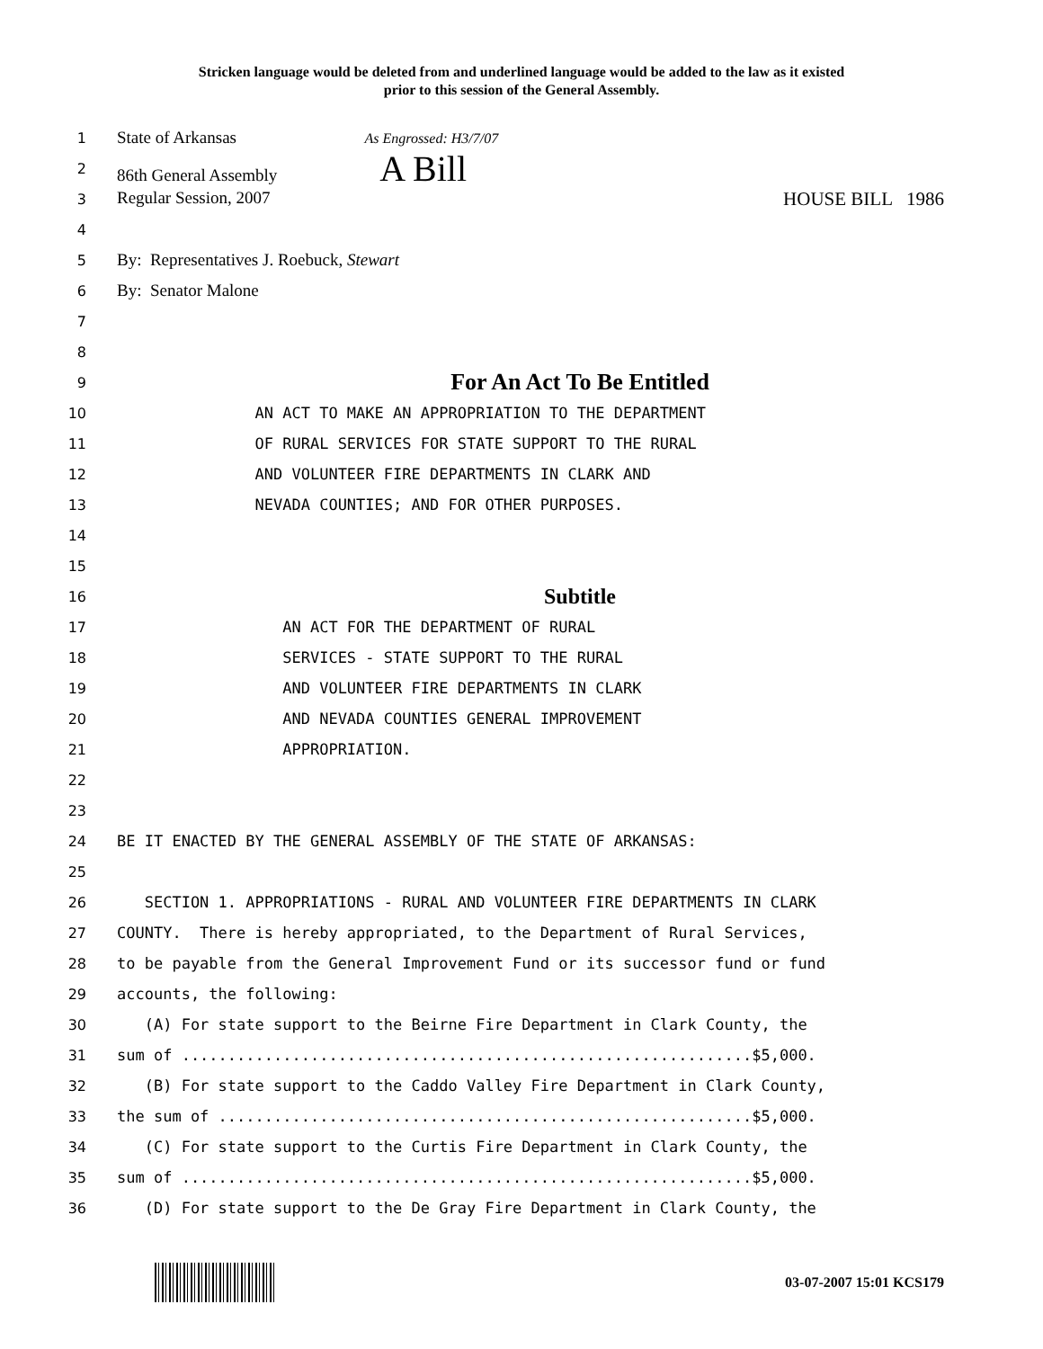Stricken language would be deleted from and underlined language would be added to the law as it existed
prior to this session of the General Assembly.
1
State of Arkansas As Engrossed: H3/7/07
2
86th General Assembly A Bill
3
Regular Session, 2007 HOUSE BILL 1986
4
5
By: Representatives J. Roebuck, Stewart
6
By: Senator Malone
7
8
9
For An Act To Be Entitled
10
AN ACT TO MAKE AN APPROPRIATION TO THE DEPARTMENT
11
OF RURAL SERVICES FOR STATE SUPPORT TO THE RURAL
12
AND VOLUNTEER FIRE DEPARTMENTS IN CLARK AND
13
NEVADA COUNTIES; AND FOR OTHER PURPOSES.
14
15
16
Subtitle
17
AN ACT FOR THE DEPARTMENT OF RURAL
18
SERVICES - STATE SUPPORT TO THE RURAL
19
AND VOLUNTEER FIRE DEPARTMENTS IN CLARK
20
AND NEVADA COUNTIES GENERAL IMPROVEMENT
21
APPROPRIATION.
22
23
24
BE IT ENACTED BY THE GENERAL ASSEMBLY OF THE STATE OF ARKANSAS:
25
26
SECTION 1. APPROPRIATIONS - RURAL AND VOLUNTEER FIRE DEPARTMENTS IN CLARK
27
COUNTY. There is hereby appropriated, to the Department of Rural Services,
28
to be payable from the General Improvement Fund or its successor fund or fund
29
accounts, the following:
30
(A) For state support to the Beirne Fire Department in Clark County, the
31
sum of ..............................................................$5,000.
32
(B) For state support to the Caddo Valley Fire Department in Clark County,
33
the sum of ..........................................................$5,000.
34
(C) For state support to the Curtis Fire Department in Clark County, the
35
sum of ..............................................................$5,000.
36
(D) For state support to the De Gray Fire Department in Clark County, the
03-07-2007 15:01 KCS179